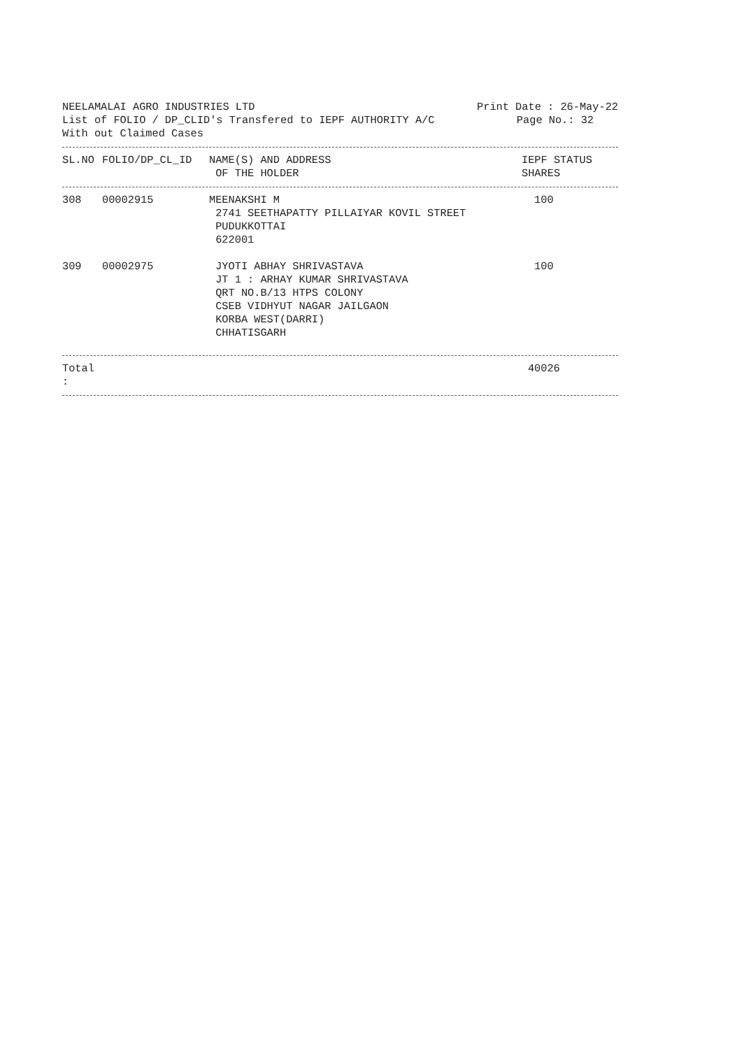NEELAMALAI AGRO INDUSTRIES LTD Print Date : 26-May-22
List of FOLIO / DP_CLID's Transfered to IEPF AUTHORITY A/C Page No.: 32
With out Claimed Cases
| SL.NO | FOLIO/DP_CL_ID | NAME(S) AND ADDRESS OF THE HOLDER | IEPF STATUS SHARES |
| --- | --- | --- | --- |
| 308 | 00002915 | MEENAKSHI M 2741 SEETHAPATTY PILLAIYAR KOVIL STREET PUDUKKOTTAI 622001 | 100 |
| 309 | 00002975 | JYOTI ABHAY SHRIVASTAVA JT 1 : ARHAY KUMAR SHRIVASTAVA QRT NO.B/13 HTPS COLONY CSEB VIDHYUT NAGAR JAILGAON KORBA WEST(DARRI) CHHATISGARH | 100 |
| Total : | | | 40026 |